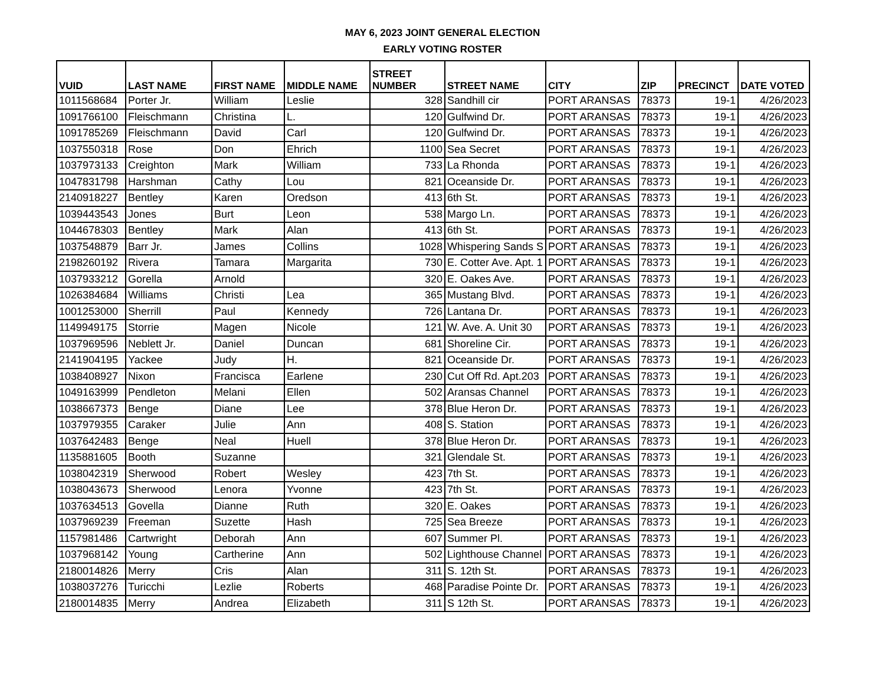MAY 6, 2023 JOINT GENERAL ELECTION
EARLY VOTING ROSTER
| VUID | LAST NAME | FIRST NAME | MIDDLE NAME | STREET NUMBER | STREET NAME | CITY | ZIP | PRECINCT | DATE VOTED |
| --- | --- | --- | --- | --- | --- | --- | --- | --- | --- |
| 1011568684 | Porter Jr. | William | Leslie | 328 | Sandhill cir | PORT ARANSAS | 78373 | 19-1 | 4/26/2023 |
| 1091766100 | Fleischmann | Christina | L. | 120 | Gulfwind Dr. | PORT ARANSAS | 78373 | 19-1 | 4/26/2023 |
| 1091785269 | Fleischmann | David | Carl | 120 | Gulfwind Dr. | PORT ARANSAS | 78373 | 19-1 | 4/26/2023 |
| 1037550318 | Rose | Don | Ehrich | 1100 | Sea Secret | PORT ARANSAS | 78373 | 19-1 | 4/26/2023 |
| 1037973133 | Creighton | Mark | William | 733 | La Rhonda | PORT ARANSAS | 78373 | 19-1 | 4/26/2023 |
| 1047831798 | Harshman | Cathy | Lou | 821 | Oceanside Dr. | PORT ARANSAS | 78373 | 19-1 | 4/26/2023 |
| 2140918227 | Bentley | Karen | Oredson | 413 | 6th St. | PORT ARANSAS | 78373 | 19-1 | 4/26/2023 |
| 1039443543 | Jones | Burt | Leon | 538 | Margo Ln. | PORT ARANSAS | 78373 | 19-1 | 4/26/2023 |
| 1044678303 | Bentley | Mark | Alan | 413 | 6th St. | PORT ARANSAS | 78373 | 19-1 | 4/26/2023 |
| 1037548879 | Barr Jr. | James | Collins | 1028 | Whispering Sands S | PORT ARANSAS | 78373 | 19-1 | 4/26/2023 |
| 2198260192 | Rivera | Tamara | Margarita | 730 | E. Cotter Ave. Apt. 1 | PORT ARANSAS | 78373 | 19-1 | 4/26/2023 |
| 1037933212 | Gorella | Arnold | | 320 | E. Oakes Ave. | PORT ARANSAS | 78373 | 19-1 | 4/26/2023 |
| 1026384684 | Williams | Christi | Lea | 365 | Mustang Blvd. | PORT ARANSAS | 78373 | 19-1 | 4/26/2023 |
| 1001253000 | Sherrill | Paul | Kennedy | 726 | Lantana Dr. | PORT ARANSAS | 78373 | 19-1 | 4/26/2023 |
| 1149949175 | Storrie | Magen | Nicole | 121 | W. Ave. A. Unit 30 | PORT ARANSAS | 78373 | 19-1 | 4/26/2023 |
| 1037969596 | Neblett Jr. | Daniel | Duncan | 681 | Shoreline Cir. | PORT ARANSAS | 78373 | 19-1 | 4/26/2023 |
| 2141904195 | Yackee | Judy | H. | 821 | Oceanside Dr. | PORT ARANSAS | 78373 | 19-1 | 4/26/2023 |
| 1038408927 | Nixon | Francisca | Earlene | 230 | Cut Off Rd. Apt.203 | PORT ARANSAS | 78373 | 19-1 | 4/26/2023 |
| 1049163999 | Pendleton | Melani | Ellen | 502 | Aransas Channel | PORT ARANSAS | 78373 | 19-1 | 4/26/2023 |
| 1038667373 | Benge | Diane | Lee | 378 | Blue Heron Dr. | PORT ARANSAS | 78373 | 19-1 | 4/26/2023 |
| 1037979355 | Caraker | Julie | Ann | 408 | S. Station | PORT ARANSAS | 78373 | 19-1 | 4/26/2023 |
| 1037642483 | Benge | Neal | Huell | 378 | Blue Heron Dr. | PORT ARANSAS | 78373 | 19-1 | 4/26/2023 |
| 1135881605 | Booth | Suzanne | | 321 | Glendale St. | PORT ARANSAS | 78373 | 19-1 | 4/26/2023 |
| 1038042319 | Sherwood | Robert | Wesley | 423 | 7th St. | PORT ARANSAS | 78373 | 19-1 | 4/26/2023 |
| 1038043673 | Sherwood | Lenora | Yvonne | 423 | 7th St. | PORT ARANSAS | 78373 | 19-1 | 4/26/2023 |
| 1037634513 | Govella | Dianne | Ruth | 320 | E. Oakes | PORT ARANSAS | 78373 | 19-1 | 4/26/2023 |
| 1037969239 | Freeman | Suzette | Hash | 725 | Sea Breeze | PORT ARANSAS | 78373 | 19-1 | 4/26/2023 |
| 1157981486 | Cartwright | Deborah | Ann | 607 | Summer Pl. | PORT ARANSAS | 78373 | 19-1 | 4/26/2023 |
| 1037968142 | Young | Cartherine | Ann | 502 | Lighthouse Channel | PORT ARANSAS | 78373 | 19-1 | 4/26/2023 |
| 2180014826 | Merry | Cris | Alan | 311 | S. 12th St. | PORT ARANSAS | 78373 | 19-1 | 4/26/2023 |
| 1038037276 | Turicchi | Lezlie | Roberts | 468 | Paradise Pointe Dr. | PORT ARANSAS | 78373 | 19-1 | 4/26/2023 |
| 2180014835 | Merry | Andrea | Elizabeth | 311 | S 12th St. | PORT ARANSAS | 78373 | 19-1 | 4/26/2023 |